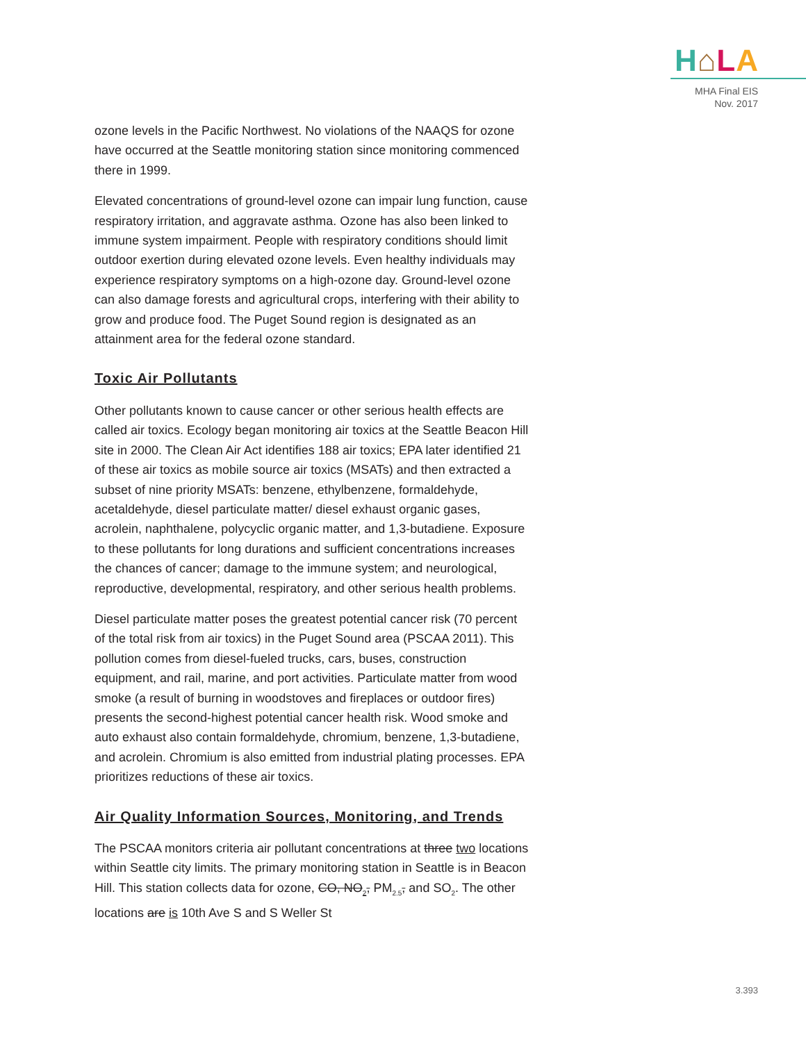H⌂LA
MHA Final EIS
Nov. 2017
ozone levels in the Pacific Northwest. No violations of the NAAQS for ozone have occurred at the Seattle monitoring station since monitoring commenced there in 1999.
Elevated concentrations of ground-level ozone can impair lung function, cause respiratory irritation, and aggravate asthma. Ozone has also been linked to immune system impairment. People with respiratory conditions should limit outdoor exertion during elevated ozone levels. Even healthy individuals may experience respiratory symptoms on a high-ozone day. Ground-level ozone can also damage forests and agricultural crops, interfering with their ability to grow and produce food. The Puget Sound region is designated as an attainment area for the federal ozone standard.
Toxic Air Pollutants
Other pollutants known to cause cancer or other serious health effects are called air toxics. Ecology began monitoring air toxics at the Seattle Beacon Hill site in 2000. The Clean Air Act identifies 188 air toxics; EPA later identified 21 of these air toxics as mobile source air toxics (MSATs) and then extracted a subset of nine priority MSATs: benzene, ethylbenzene, formaldehyde, acetaldehyde, diesel particulate matter/ diesel exhaust organic gases, acrolein, naphthalene, polycyclic organic matter, and 1,3-butadiene. Exposure to these pollutants for long durations and sufficient concentrations increases the chances of cancer; damage to the immune system; and neurological, reproductive, developmental, respiratory, and other serious health problems.
Diesel particulate matter poses the greatest potential cancer risk (70 percent of the total risk from air toxics) in the Puget Sound area (PSCAA 2011). This pollution comes from diesel-fueled trucks, cars, buses, construction equipment, and rail, marine, and port activities. Particulate matter from wood smoke (a result of burning in woodstoves and fireplaces or outdoor fires) presents the second-highest potential cancer health risk. Wood smoke and auto exhaust also contain formaldehyde, chromium, benzene, 1,3-butadiene, and acrolein. Chromium is also emitted from industrial plating processes. EPA prioritizes reductions of these air toxics.
Air Quality Information Sources, Monitoring, and Trends
The PSCAA monitors criteria air pollutant concentrations at three two locations within Seattle city limits. The primary monitoring station in Seattle is in Beacon Hill. This station collects data for ozone, CO, NO<sub>2</sub>, PM<sub>2.5</sub>, and SO<sub>2</sub>. The other locations are is 10th Ave S and S Weller St
3.393